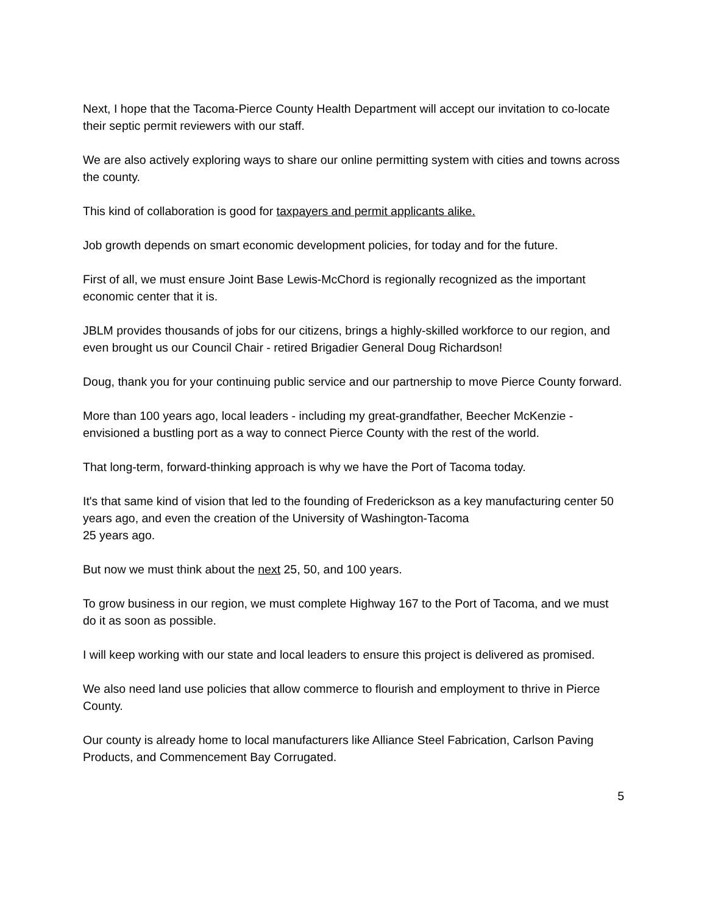Next, I hope that the Tacoma-Pierce County Health Department will accept our invitation to co-locate their septic permit reviewers with our staff.
We are also actively exploring ways to share our online permitting system with cities and towns across the county.
This kind of collaboration is good for taxpayers and permit applicants alike.
Job growth depends on smart economic development policies, for today and for the future.
First of all, we must ensure Joint Base Lewis-McChord is regionally recognized as the important economic center that it is.
JBLM provides thousands of jobs for our citizens, brings a highly-skilled workforce to our region, and even brought us our Council Chair - retired Brigadier General Doug Richardson!
Doug, thank you for your continuing public service and our partnership to move Pierce County forward.
More than 100 years ago, local leaders - including my great-grandfather, Beecher McKenzie - envisioned a bustling port as a way to connect Pierce County with the rest of the world.
That long-term, forward-thinking approach is why we have the Port of Tacoma today.
It's that same kind of vision that led to the founding of Frederickson as a key manufacturing center 50 years ago, and even the creation of the University of Washington-Tacoma
25 years ago.
But now we must think about the next 25, 50, and 100 years.
To grow business in our region, we must complete Highway 167 to the Port of Tacoma, and we must do it as soon as possible.
I will keep working with our state and local leaders to ensure this project is delivered as promised.
We also need land use policies that allow commerce to flourish and employment to thrive in Pierce County.
Our county is already home to local manufacturers like Alliance Steel Fabrication, Carlson Paving Products, and Commencement Bay Corrugated.
5